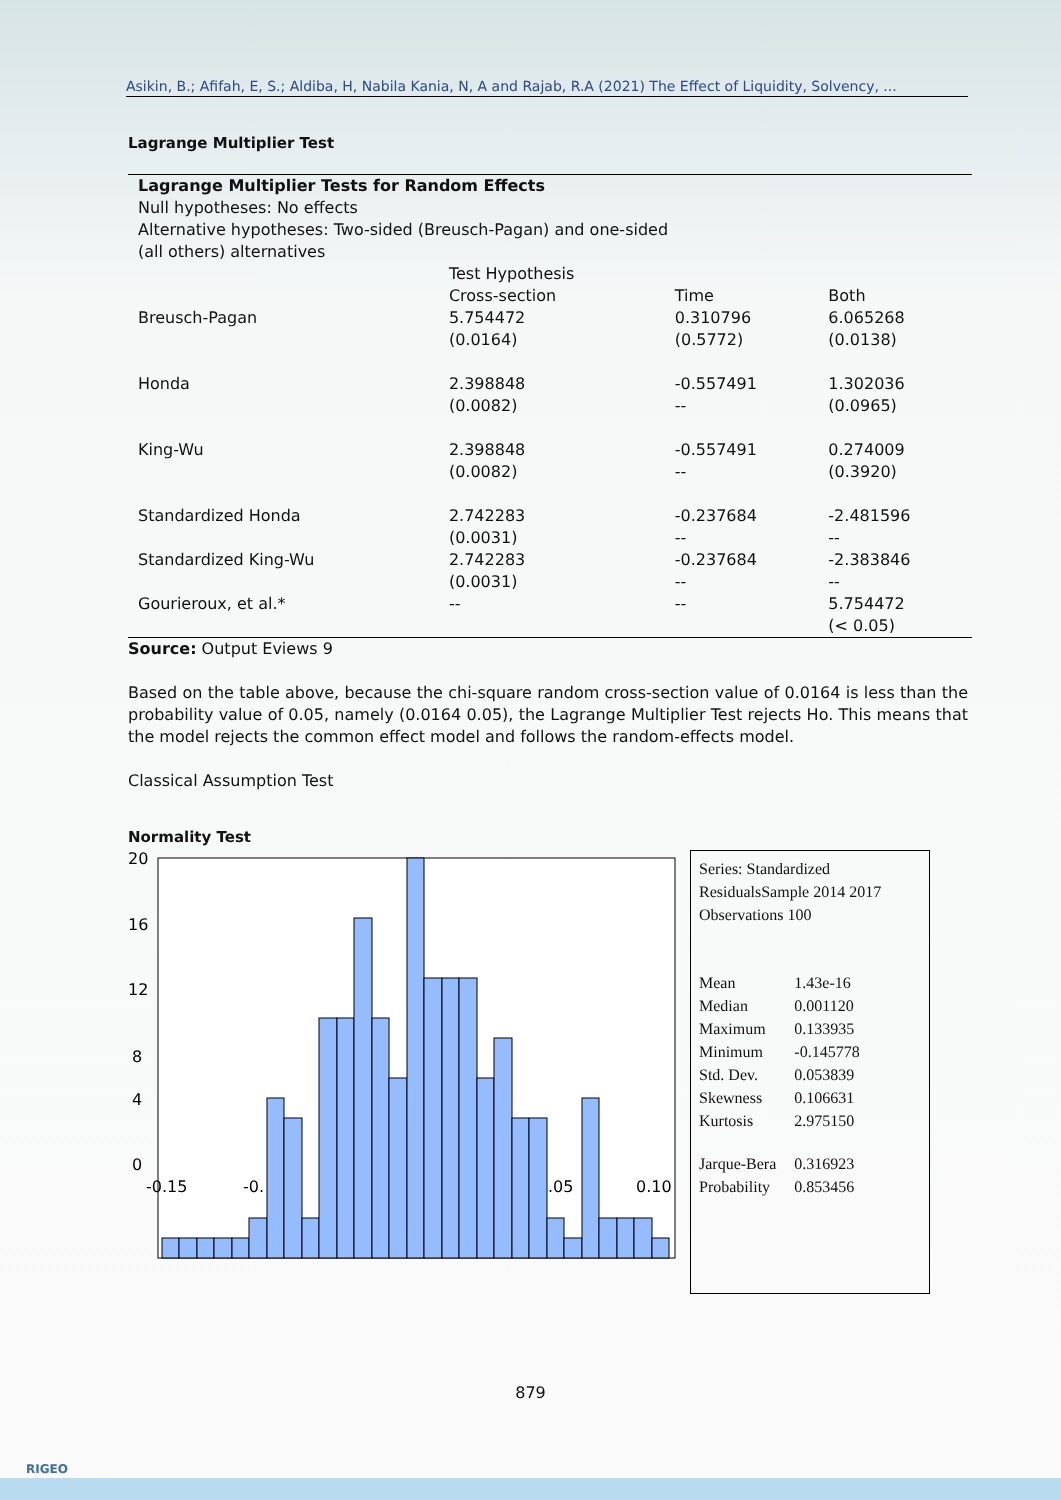Asikin, B.; Afifah, E, S.; Aldiba, H, Nabila Kania, N, A and Rajab, R.A (2021) The Effect of Liquidity, Solvency, ...
Lagrange Multiplier Test
| Lagrange Multiplier Tests for Random Effects Null hypotheses: No effects Alternative hypotheses: Two-sided (Breusch-Pagan) and one-sided (all others) alternatives | | | |
| | Test Hypothesis Cross-section | Time | Both |
| Breusch-Pagan | 5.754472 (0.0164) | 0.310796 (0.5772) | 6.065268 (0.0138) |
| Honda | 2.398848 (0.0082) | -0.557491 -- | 1.302036 (0.0965) |
| King-Wu | 2.398848 (0.0082) | -0.557491 -- | 0.274009 (0.3920) |
| Standardized Honda | 2.742283 (0.0031) | -0.237684 -- | -2.481596 -- |
| Standardized King-Wu | 2.742283 (0.0031) | -0.237684 -- | -2.383846 -- |
| Gourieroux, et al.* | -- | -- | 5.754472 (< 0.05) |
Source: Output Eviews 9
Based on the table above, because the chi-square random cross-section value of 0.0164 is less than the probability value of 0.05, namely (0.0164 0.05), the Lagrange Multiplier Test rejects Ho. This means that the model rejects the common effect model and follows the random-effects model.
Classical Assumption Test
Normality Test
20
16
12
8
4
0
-0.15
-0.
.05
0.10
Series: Standardized ResidualsSample 2014 2017
Observations 100
| Mean | 1.43e-16 |
| Median | 0.001120 |
| Maximum | 0.133935 |
| Minimum | -0.145778 |
| Std. Dev. | 0.053839 |
| Skewness | 0.106631 |
| Kurtosis | 2.975150 |
| Jarque-Bera | 0.316923 |
| Probability | 0.853456 |
879
RIGEO